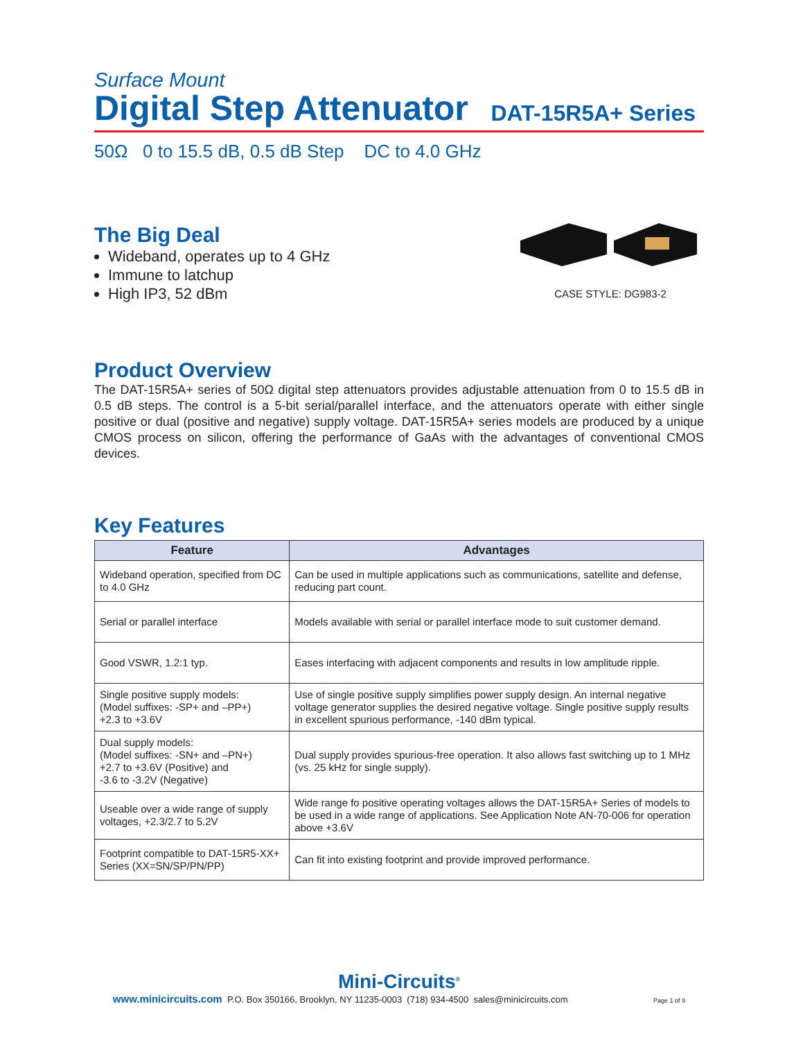Surface Mount
Digital Step Attenuator
DAT-15R5A+ Series
50Ω 0 to 15.5 dB, 0.5 dB Step DC to 4.0 GHz
The Big Deal
Wideband, operates up to 4 GHz
Immune to latchup
High IP3, 52 dBm
CASE STYLE: DG983-2
Product Overview
The DAT-15R5A+ series of 50Ω digital step attenuators provides adjustable attenuation from 0 to 15.5 dB in 0.5 dB steps. The control is a 5-bit serial/parallel interface, and the attenuators operate with either single positive or dual (positive and negative) supply voltage. DAT-15R5A+ series models are produced by a unique CMOS process on silicon, offering the performance of GaAs with the advantages of conventional CMOS devices.
Key Features
| Feature | Advantages |
| --- | --- |
| Wideband operation, specified from DC to 4.0 GHz | Can be used in multiple applications such as communications, satellite and defense, reducing part count. |
| Serial or parallel interface | Models available with serial or parallel interface mode to suit customer demand. |
| Good VSWR, 1.2:1 typ. | Eases interfacing with adjacent components and results in low amplitude ripple. |
| Single positive supply models: (Model suffixes: -SP+ and –PP+) +2.3 to +3.6V | Use of single positive supply simplifies power supply design. An internal negative voltage generator supplies the desired negative voltage. Single positive supply results in excellent spurious performance, -140 dBm typical. |
| Dual supply models: (Model suffixes: -SN+ and –PN+) +2.7 to +3.6V (Positive) and -3.6 to -3.2V (Negative) | Dual supply provides spurious-free operation. It also allows fast switching up to 1 MHz (vs. 25 kHz for single supply). |
| Useable over a wide range of supply voltages, +2.3/2.7 to 5.2V | Wide range fo positive operating voltages allows the DAT-15R5A+ Series of models to be used in a wide range of applications. See Application Note AN-70-006 for operation above +3.6V |
| Footprint compatible to DAT-15R5-XX+ Series (XX=SN/SP/PN/PP) | Can fit into existing footprint and provide improved performance. |
Mini-Circuits<sup>®</sup>
www.minicircuits.com P.O. Box 350166, Brooklyn, NY 11235-0003 (718) 934-4500 sales@minicircuits.com Page 1 of 8